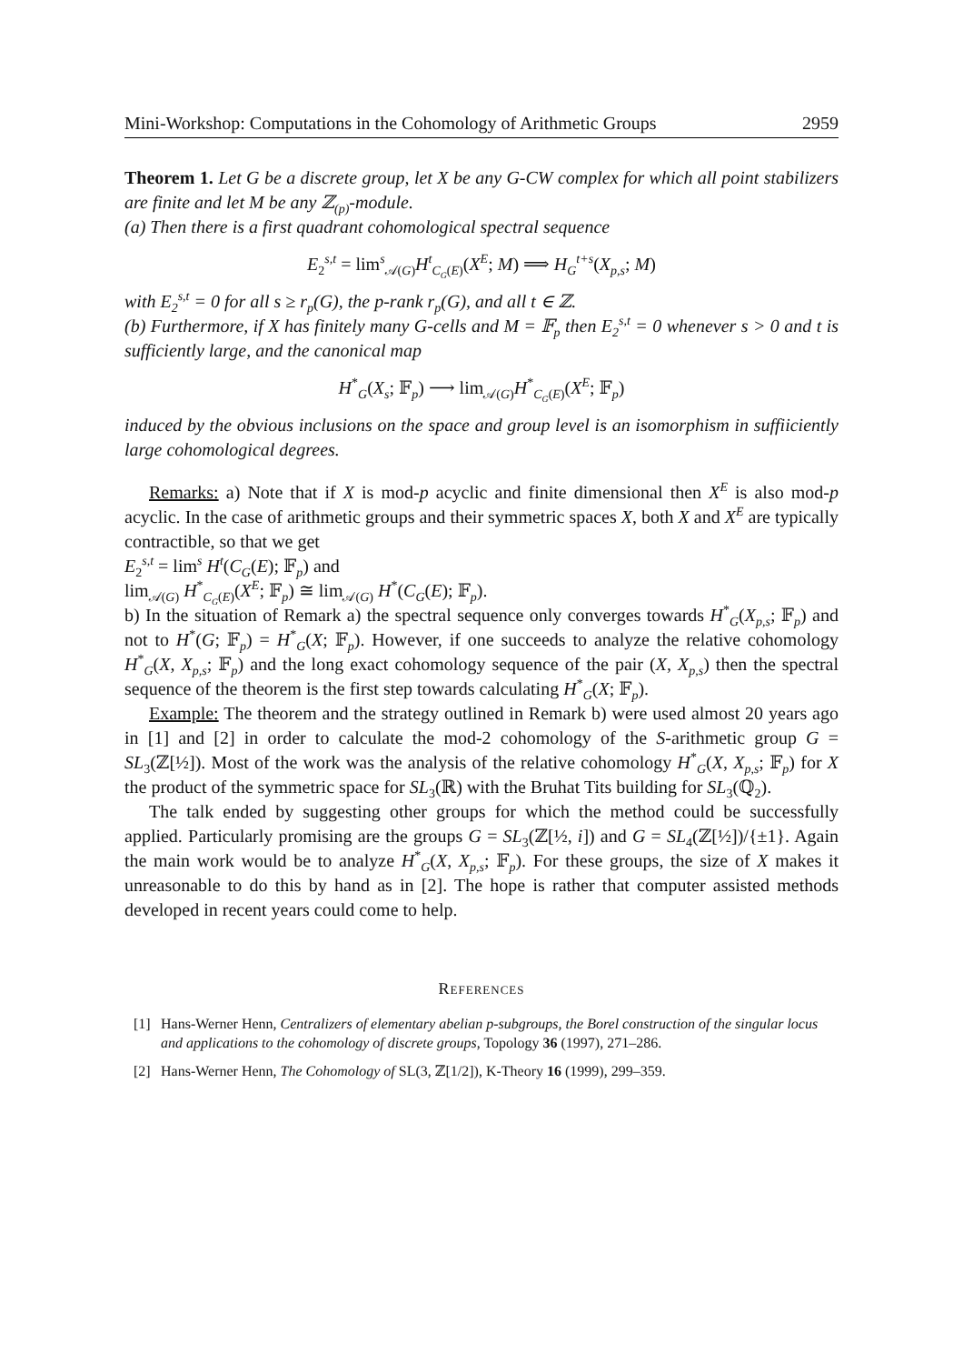Mini-Workshop: Computations in the Cohomology of Arithmetic Groups 2959
Theorem 1. Let G be a discrete group, let X be any G-CW complex for which all point stabilizers are finite and let M be any ℤ<sub>(p)</sub>-module.
(a) Then there is a first quadrant cohomological spectral sequence
E<sub>2</sub><sup>s,t</sup> = lim<sup>s</sup><sub>𝒜(G)</sub>H<sup>t</sup><sub>C<sub>G</sub>(E)</sub>(X<sup>E</sup>; M) ⟹ H<sub>G</sub><sup>t+s</sup>(X<sub>p,s</sub>; M)
with E<sub>2</sub><sup>s,t</sup> = 0 for all s ≥ r<sub>p</sub>(G), the p-rank r<sub>p</sub>(G), and all t ∈ ℤ.
(b) Furthermore, if X has finitely many G-cells and M = 𝔽<sub>p</sub> then E<sub>2</sub><sup>s,t</sup> = 0 whenever s > 0 and t is sufficiently large, and the canonical map
H<sup>*</sup><sub>G</sub>(X<sub>s</sub>; 𝔽<sub>p</sub>) ⟶ lim<sub>𝒜(G)</sub>H<sup>*</sup><sub>C<sub>G</sub>(E)</sub>(X<sup>E</sup>; 𝔽<sub>p</sub>)
induced by the obvious inclusions on the space and group level is an isomorphism in suffiiciently large cohomological degrees.
Remarks: a) Note that if X is mod-p acyclic and finite dimensional then X<sup>E</sup> is also mod-p acyclic. In the case of arithmetic groups and their symmetric spaces X, both X and X<sup>E</sup> are typically contractible, so that we get
E<sub>2</sub><sup>s,t</sup> = lim<sup>s</sup> H<sup>t</sup>(C<sub>G</sub>(E); 𝔽<sub>p</sub>) and
lim<sub>𝒜(G)</sub> H<sup>*</sup><sub>C<sub>G</sub>(E)</sub>(X<sup>E</sup>; 𝔽<sub>p</sub>) ≅ lim<sub>𝒜(G)</sub> H<sup>*</sup>(C<sub>G</sub>(E); 𝔽<sub>p</sub>).
b) In the situation of Remark a) the spectral sequence only converges towards H<sup>*</sup><sub>G</sub>(X<sub>p,s</sub>; 𝔽<sub>p</sub>) and not to H<sup>*</sup>(G; 𝔽<sub>p</sub>) = H<sup>*</sup><sub>G</sub>(X; 𝔽<sub>p</sub>). However, if one succeeds to analyze the relative cohomology H<sup>*</sup><sub>G</sub>(X, X<sub>p,s</sub>; 𝔽<sub>p</sub>) and the long exact cohomology sequence of the pair (X, X<sub>p,s</sub>) then the spectral sequence of the theorem is the first step towards calculating H<sup>*</sup><sub>G</sub>(X; 𝔽<sub>p</sub>).
Example: The theorem and the strategy outlined in Remark b) were used almost 20 years ago in [1] and [2] in order to calculate the mod-2 cohomology of the S-arithmetic group G = SL<sub>3</sub>(ℤ[½]). Most of the work was the analysis of the relative cohomology H<sup>*</sup><sub>G</sub>(X, X<sub>p,s</sub>; 𝔽<sub>p</sub>) for X the product of the symmetric space for SL<sub>3</sub>(ℝ) with the Bruhat Tits building for SL<sub>3</sub>(ℚ<sub>2</sub>).
The talk ended by suggesting other groups for which the method could be successfully applied. Particularly promising are the groups G = SL<sub>3</sub>(ℤ[½, i]) and G = SL<sub>4</sub>(ℤ[½])/{±1}. Again the main work would be to analyze H<sup>*</sup><sub>G</sub>(X, X<sub>p,s</sub>; 𝔽<sub>p</sub>). For these groups, the size of X makes it unreasonable to do this by hand as in [2]. The hope is rather that computer assisted methods developed in recent years could come to help.
References
[1] Hans-Werner Henn, Centralizers of elementary abelian p-subgroups, the Borel construction of the singular locus and applications to the cohomology of discrete groups, Topology 36 (1997), 271–286.
[2] Hans-Werner Henn, The Cohomology of SL(3, ℤ[1/2]), K-Theory 16 (1999), 299–359.